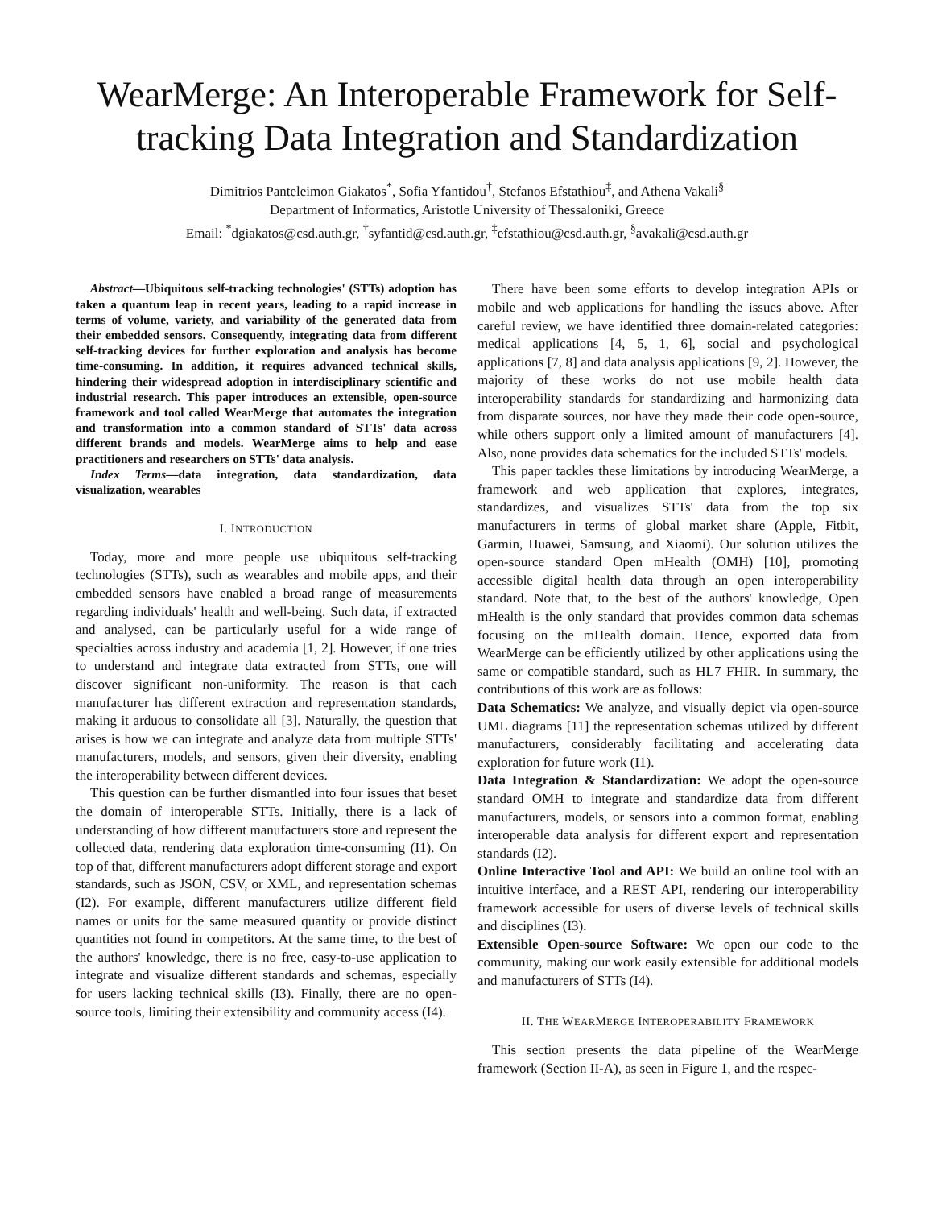WearMerge: An Interoperable Framework for Self-tracking Data Integration and Standardization
Dimitrios Panteleimon Giakatos<sup>*</sup>, Sofia Yfantidou<sup>†</sup>, Stefanos Efstathiou<sup>‡</sup>, and Athena Vakali<sup>§</sup>
Department of Informatics, Aristotle University of Thessaloniki, Greece
Email: <sup>*</sup>dgiakatos@csd.auth.gr, <sup>†</sup>syfantid@csd.auth.gr, <sup>‡</sup>efstathiou@csd.auth.gr, <sup>§</sup>avakali@csd.auth.gr
Abstract—Ubiquitous self-tracking technologies' (STTs) adoption has taken a quantum leap in recent years, leading to a rapid increase in terms of volume, variety, and variability of the generated data from their embedded sensors. Consequently, integrating data from different self-tracking devices for further exploration and analysis has become time-consuming. In addition, it requires advanced technical skills, hindering their widespread adoption in interdisciplinary scientific and industrial research. This paper introduces an extensible, open-source framework and tool called WearMerge that automates the integration and transformation into a common standard of STTs' data across different brands and models. WearMerge aims to help and ease practitioners and researchers on STTs' data analysis.
Index Terms—data integration, data standardization, data visualization, wearables
I. INTRODUCTION
Today, more and more people use ubiquitous self-tracking technologies (STTs), such as wearables and mobile apps, and their embedded sensors have enabled a broad range of measurements regarding individuals' health and well-being. Such data, if extracted and analysed, can be particularly useful for a wide range of specialties across industry and academia [1, 2]. However, if one tries to understand and integrate data extracted from STTs, one will discover significant non-uniformity. The reason is that each manufacturer has different extraction and representation standards, making it arduous to consolidate all [3]. Naturally, the question that arises is how we can integrate and analyze data from multiple STTs' manufacturers, models, and sensors, given their diversity, enabling the interoperability between different devices.
This question can be further dismantled into four issues that beset the domain of interoperable STTs. Initially, there is a lack of understanding of how different manufacturers store and represent the collected data, rendering data exploration time-consuming (I1). On top of that, different manufacturers adopt different storage and export standards, such as JSON, CSV, or XML, and representation schemas (I2). For example, different manufacturers utilize different field names or units for the same measured quantity or provide distinct quantities not found in competitors. At the same time, to the best of the authors' knowledge, there is no free, easy-to-use application to integrate and visualize different standards and schemas, especially for users lacking technical skills (I3). Finally, there are no open-source tools, limiting their extensibility and community access (I4).
There have been some efforts to develop integration APIs or mobile and web applications for handling the issues above. After careful review, we have identified three domain-related categories: medical applications [4, 5, 1, 6], social and psychological applications [7, 8] and data analysis applications [9, 2]. However, the majority of these works do not use mobile health data interoperability standards for standardizing and harmonizing data from disparate sources, nor have they made their code open-source, while others support only a limited amount of manufacturers [4]. Also, none provides data schematics for the included STTs' models.
This paper tackles these limitations by introducing WearMerge, a framework and web application that explores, integrates, standardizes, and visualizes STTs' data from the top six manufacturers in terms of global market share (Apple, Fitbit, Garmin, Huawei, Samsung, and Xiaomi). Our solution utilizes the open-source standard Open mHealth (OMH) [10], promoting accessible digital health data through an open interoperability standard. Note that, to the best of the authors' knowledge, Open mHealth is the only standard that provides common data schemas focusing on the mHealth domain. Hence, exported data from WearMerge can be efficiently utilized by other applications using the same or compatible standard, such as HL7 FHIR. In summary, the contributions of this work are as follows:
Data Schematics: We analyze, and visually depict via open-source UML diagrams [11] the representation schemas utilized by different manufacturers, considerably facilitating and accelerating data exploration for future work (I1).
Data Integration & Standardization: We adopt the open-source standard OMH to integrate and standardize data from different manufacturers, models, or sensors into a common format, enabling interoperable data analysis for different export and representation standards (I2).
Online Interactive Tool and API: We build an online tool with an intuitive interface, and a REST API, rendering our interoperability framework accessible for users of diverse levels of technical skills and disciplines (I3).
Extensible Open-source Software: We open our code to the community, making our work easily extensible for additional models and manufacturers of STTs (I4).
II. THE WEARMERGE INTEROPERABILITY FRAMEWORK
This section presents the data pipeline of the WearMerge framework (Section II-A), as seen in Figure 1, and the respec-